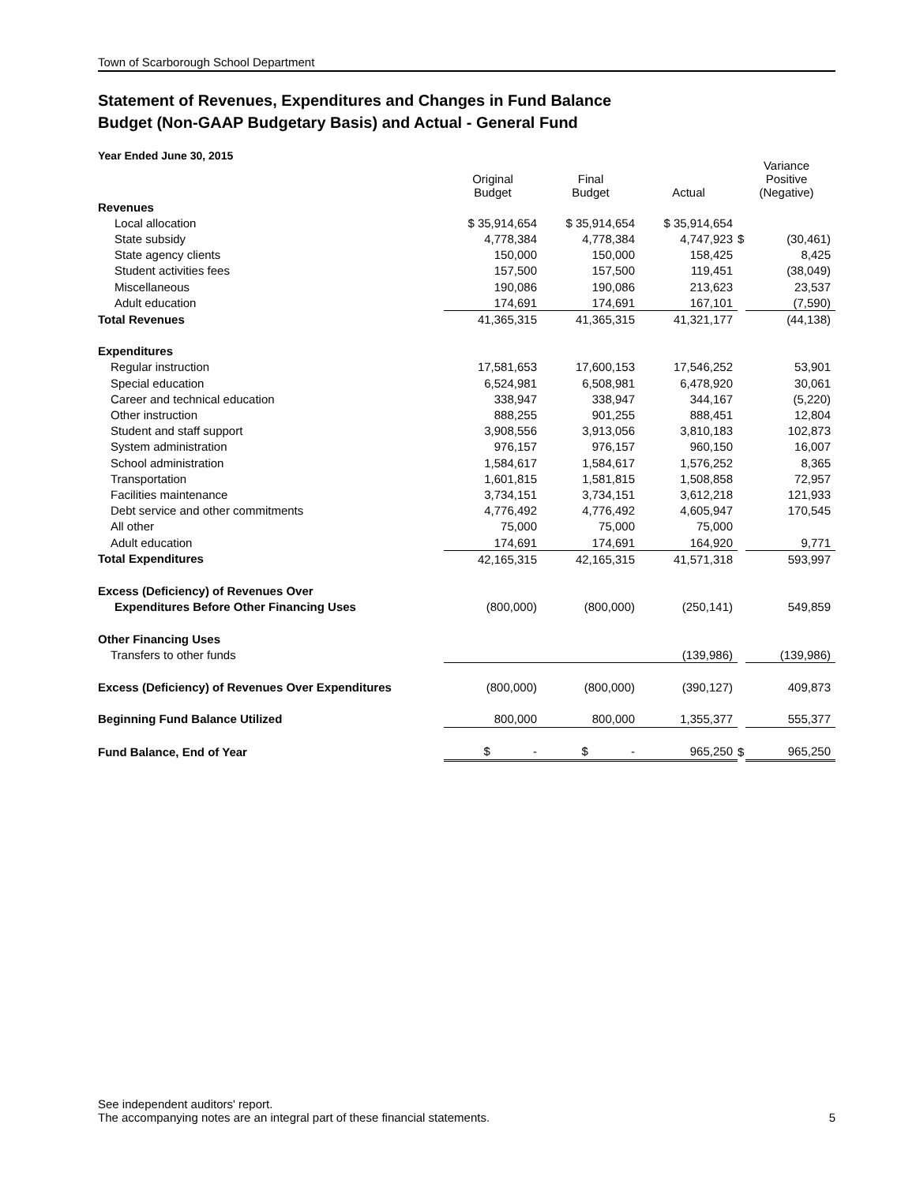Town of Scarborough School Department
Statement of Revenues, Expenditures and Changes in Fund Balance
Budget (Non-GAAP Budgetary Basis) and Actual - General Fund
Year Ended June 30, 2015
| | Original Budget | Final Budget | Actual | Variance Positive (Negative) | |
| --- | --- | --- | --- | --- | --- |
| Revenues | | | | | |
| Local allocation | $ 35,914,654 | $ 35,914,654 | $ 35,914,654 | | |
| State subsidy | 4,778,384 | 4,778,384 | 4,747,923 | $ | (30,461) |
| State agency clients | 150,000 | 150,000 | 158,425 | | 8,425 |
| Student activities fees | 157,500 | 157,500 | 119,451 | | (38,049) |
| Miscellaneous | 190,086 | 190,086 | 213,623 | | 23,537 |
| Adult education | 174,691 | 174,691 | 167,101 | | (7,590) |
| Total Revenues | 41,365,315 | 41,365,315 | 41,321,177 | | (44,138) |
| Expenditures | | | | | |
| Regular instruction | 17,581,653 | 17,600,153 | 17,546,252 | | 53,901 |
| Special education | 6,524,981 | 6,508,981 | 6,478,920 | | 30,061 |
| Career and technical education | 338,947 | 338,947 | 344,167 | | (5,220) |
| Other instruction | 888,255 | 901,255 | 888,451 | | 12,804 |
| Student and staff support | 3,908,556 | 3,913,056 | 3,810,183 | | 102,873 |
| System administration | 976,157 | 976,157 | 960,150 | | 16,007 |
| School administration | 1,584,617 | 1,584,617 | 1,576,252 | | 8,365 |
| Transportation | 1,601,815 | 1,581,815 | 1,508,858 | | 72,957 |
| Facilities maintenance | 3,734,151 | 3,734,151 | 3,612,218 | | 121,933 |
| Debt service and other commitments | 4,776,492 | 4,776,492 | 4,605,947 | | 170,545 |
| All other | 75,000 | 75,000 | 75,000 | | |
| Adult education | 174,691 | 174,691 | 164,920 | | 9,771 |
| Total Expenditures | 42,165,315 | 42,165,315 | 41,571,318 | | 593,997 |
| Excess (Deficiency) of Revenues Over | | | | | |
| Expenditures Before Other Financing Uses | (800,000) | (800,000) | (250,141) | | 549,859 |
| Other Financing Uses | | | | | |
| Transfers to other funds | | | (139,986) | | (139,986) |
| Excess (Deficiency) of Revenues Over Expenditures | (800,000) | (800,000) | (390,127) | | 409,873 |
| Beginning Fund Balance Utilized | 800,000 | 800,000 | 1,355,377 | | 555,377 |
| Fund Balance, End of Year | $ - | $ - | 965,250 | $ | 965,250 |
See independent auditors' report.
The accompanying notes are an integral part of these financial statements. 5